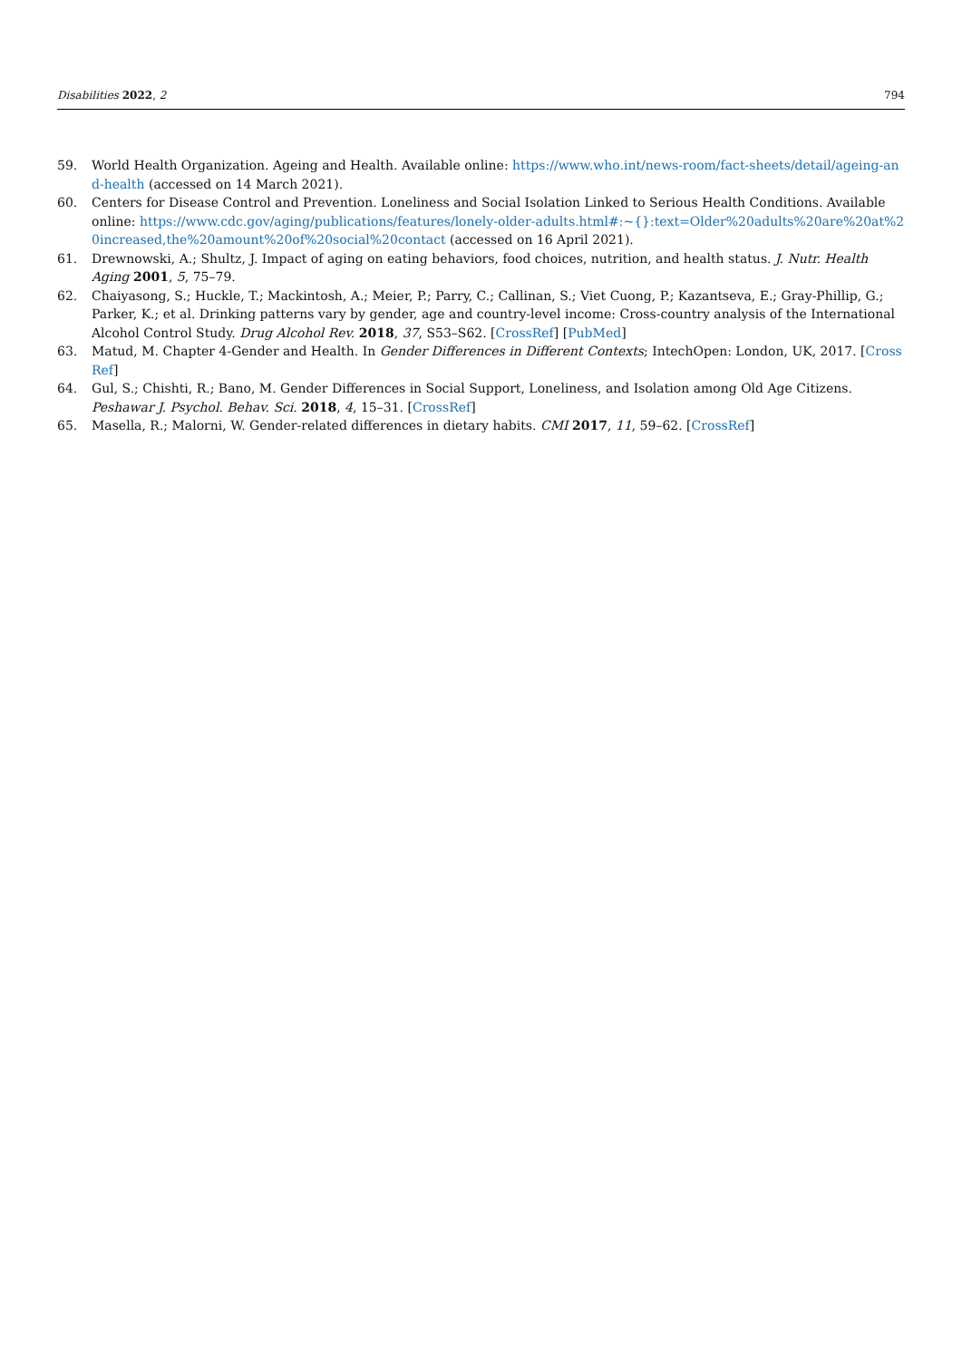Disabilities 2022, 2 794
59. World Health Organization. Ageing and Health. Available online: https://www.who.int/news-room/fact-sheets/detail/ageing-and-health (accessed on 14 March 2021).
60. Centers for Disease Control and Prevention. Loneliness and Social Isolation Linked to Serious Health Conditions. Available online: https://www.cdc.gov/aging/publications/features/lonely-older-adults.html#:~{}:text=Older%20adults%20are%20at%20increased,the%20amount%20of%20social%20contact (accessed on 16 April 2021).
61. Drewnowski, A.; Shultz, J. Impact of aging on eating behaviors, food choices, nutrition, and health status. J. Nutr. Health Aging 2001, 5, 75–79.
62. Chaiyasong, S.; Huckle, T.; Mackintosh, A.; Meier, P.; Parry, C.; Callinan, S.; Viet Cuong, P.; Kazantseva, E.; Gray-Phillip, G.; Parker, K.; et al. Drinking patterns vary by gender, age and country-level income: Cross-country analysis of the International Alcohol Control Study. Drug Alcohol Rev. 2018, 37, S53–S62. [CrossRef] [PubMed]
63. Matud, M. Chapter 4-Gender and Health. In Gender Differences in Different Contexts; IntechOpen: London, UK, 2017. [CrossRef]
64. Gul, S.; Chishti, R.; Bano, M. Gender Differences in Social Support, Loneliness, and Isolation among Old Age Citizens. Peshawar J. Psychol. Behav. Sci. 2018, 4, 15–31. [CrossRef]
65. Masella, R.; Malorni, W. Gender-related differences in dietary habits. CMI 2017, 11, 59–62. [CrossRef]